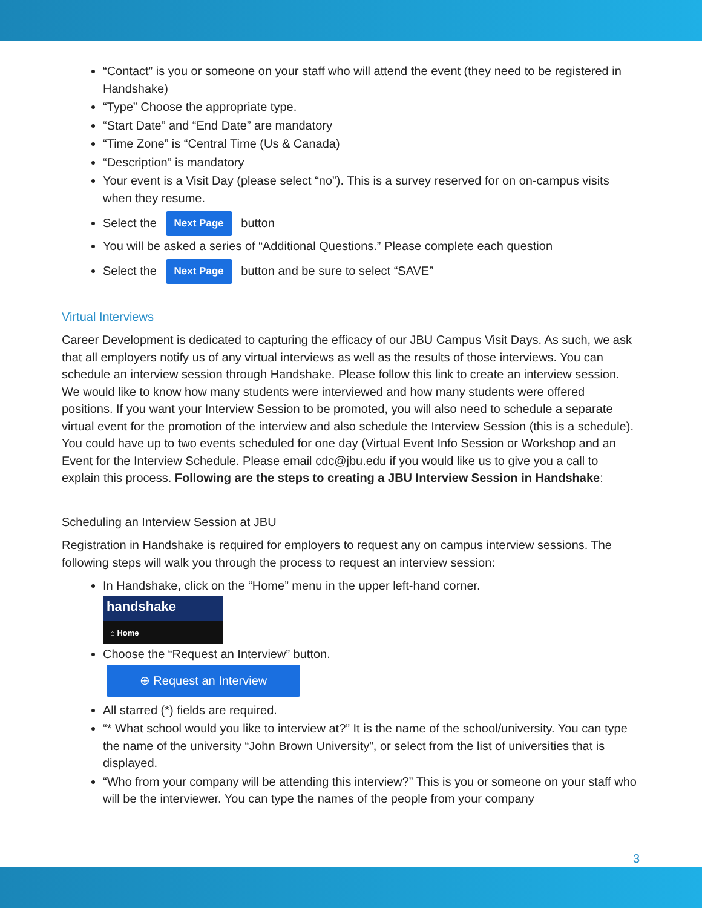“Contact” is you or someone on your staff who will attend the event (they need to be registered in Handshake)
“Type” Choose the appropriate type.
“Start Date” and “End Date” are mandatory
“Time Zone” is “Central Time (Us & Canada)
“Description” is mandatory
Your event is a Visit Day (please select “no”). This is a survey reserved for on on-campus visits when they resume.
Select the Next Page button
You will be asked a series of “Additional Questions.” Please complete each question
Select the Next Page button and be sure to select “SAVE”
Virtual Interviews
Career Development is dedicated to capturing the efficacy of our JBU Campus Visit Days. As such, we ask that all employers notify us of any virtual interviews as well as the results of those interviews. You can schedule an interview session through Handshake. Please follow this link to create an interview session. We would like to know how many students were interviewed and how many students were offered positions. If you want your Interview Session to be promoted, you will also need to schedule a separate virtual event for the promotion of the interview and also schedule the Interview Session (this is a schedule). You could have up to two events scheduled for one day (Virtual Event Info Session or Workshop and an Event for the Interview Schedule. Please email cdc@jbu.edu if you would like us to give you a call to explain this process. Following are the steps to creating a JBU Interview Session in Handshake:
Scheduling an Interview Session at JBU
Registration in Handshake is required for employers to request any on campus interview sessions. The following steps will walk you through the process to request an interview session:
In Handshake, click on the “Home” menu in the upper left-hand corner.
handshake
⌂ Home
Choose the “Request an Interview” button.
⊕ Request an Interview
All starred (*) fields are required.
“* What school would you like to interview at?” It is the name of the school/university. You can type the name of the university “John Brown University”, or select from the list of universities that is displayed.
“Who from your company will be attending this interview?” This is you or someone on your staff who will be the interviewer. You can type the names of the people from your company
3